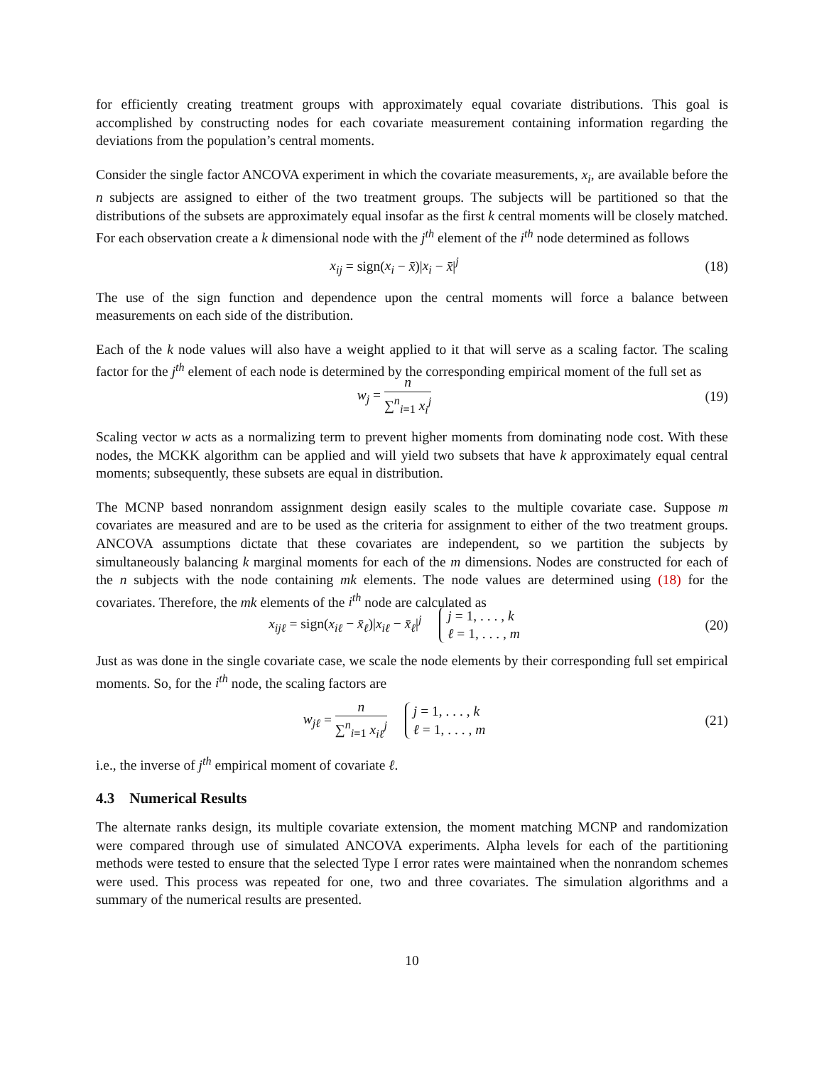for efficiently creating treatment groups with approximately equal covariate distributions. This goal is accomplished by constructing nodes for each covariate measurement containing information regarding the deviations from the population’s central moments.
Consider the single factor ANCOVA experiment in which the covariate measurements, x<sub>i</sub>, are available before the n subjects are assigned to either of the two treatment groups. The subjects will be partitioned so that the distributions of the subsets are approximately equal insofar as the first k central moments will be closely matched. For each observation create a k dimensional node with the j<sup>th</sup> element of the i<sup>th</sup> node determined as follows
x<sub>ij</sub> = sign(x<sub>i</sub> − x̄)|x<sub>i</sub> − x̄|<sup>j</sup> (18)
The use of the sign function and dependence upon the central moments will force a balance between measurements on each side of the distribution.
Each of the k node values will also have a weight applied to it that will serve as a scaling factor. The scaling factor for the j<sup>th</sup> element of each node is determined by the corresponding empirical moment of the full set as
w<sub>j</sub> = n ∑<sup>n</sup><sub>i=1</sub> x<sub>i</sub><sup>j</sup> (19)
Scaling vector w acts as a normalizing term to prevent higher moments from dominating node cost. With these nodes, the MCKK algorithm can be applied and will yield two subsets that have k approximately equal central moments; subsequently, these subsets are equal in distribution.
The MCNP based nonrandom assignment design easily scales to the multiple covariate case. Suppose m covariates are measured and are to be used as the criteria for assignment to either of the two treatment groups. ANCOVA assumptions dictate that these covariates are independent, so we partition the subjects by simultaneously balancing k marginal moments for each of the m dimensions. Nodes are constructed for each of the n subjects with the node containing mk elements. The node values are determined using (18) for the covariates. Therefore, the mk elements of the i<sup>th</sup> node are calculated as
x<sub>ijℓ</sub> = sign(x<sub>iℓ</sub> − x̄<sub>ℓ</sub>)|x<sub>iℓ</sub> − x̄<sub>ℓ</sub>|<sup>j</sup> j = 1, . . . , k
ℓ = 1, . . . , m
(20)
Just as was done in the single covariate case, we scale the node elements by their corresponding full set empirical moments. So, for the i<sup>th</sup> node, the scaling factors are
w<sub>jℓ</sub> = n ∑<sup>n</sup><sub>i=1</sub> x<sub>iℓ</sub><sup>j</sup> j = 1, . . . , k
ℓ = 1, . . . , m
(21)
i.e., the inverse of j<sup>th</sup> empirical moment of covariate ℓ.
4.3 Numerical Results
The alternate ranks design, its multiple covariate extension, the moment matching MCNP and randomization were compared through use of simulated ANCOVA experiments. Alpha levels for each of the partitioning methods were tested to ensure that the selected Type I error rates were maintained when the nonrandom schemes were used. This process was repeated for one, two and three covariates. The simulation algorithms and a summary of the numerical results are presented.
10